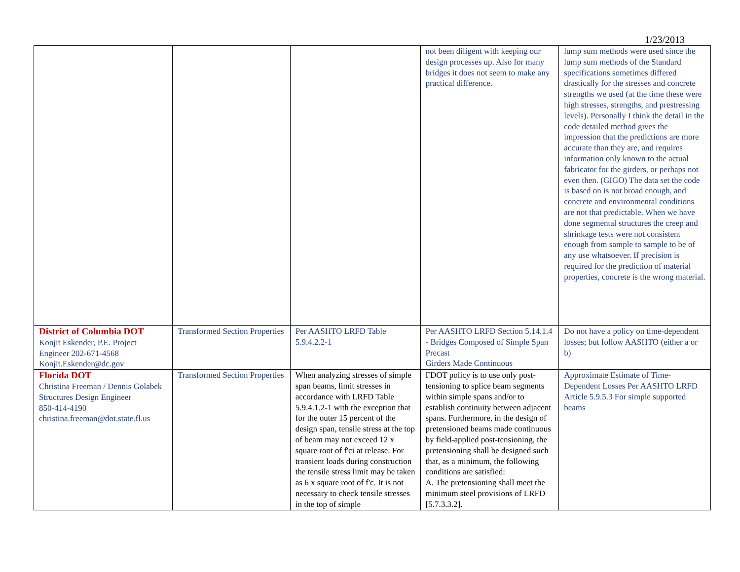1/23/2013
| | | | not been diligent with keeping our design processes up. Also for many bridges it does not seem to make any practical difference. | lump sum methods were used since the lump sum methods of the Standard specifications sometimes differed drastically for the stresses and concrete strengths we used (at the time these were high stresses, strengths, and prestressing levels). Personally I think the detail in the code detailed method gives the impression that the predictions are more accurate than they are, and requires information only known to the actual fabricator for the girders, or perhaps not even then. (GIGO) The data set the code is based on is not broad enough, and concrete and environmental conditions are not that predictable. When we have done segmental structures the creep and shrinkage tests were not consistent enough from sample to sample to be of any use whatsoever. If precision is required for the prediction of material properties, concrete is the wrong material. |
| District of Columbia DOT Konjit Eskender, P.E. Project Engineer 202-671-4568 Konjit.Eskender@dc.gov | Transformed Section Properties | Per AASHTO LRFD Table 5.9.4.2.2-1 | Per AASHTO LRFD Section 5.14.1.4 - Bridges Composed of Simple Span Precast Girders Made Continuous | Do not have a policy on time-dependent losses; but follow AASHTO (either a or b) |
| Florida DOT Christina Freeman / Dennis Golabek Structures Design Engineer 850-414-4190 christina.freeman@dot.state.fl.us | Transformed Section Properties | When analyzing stresses of simple span beams, limit stresses in accordance with LRFD Table 5.9.4.1.2-1 with the exception that for the outer 15 percent of the design span, tensile stress at the top of beam may not exceed 12 x square root of f'ci at release. For transient loads during construction the tensile stress limit may be taken as 6 x square root of f'c. It is not necessary to check tensile stresses in the top of simple | FDOT policy is to use only post-tensioning to splice beam segments within simple spans and/or to establish continuity between adjacent spans. Furthermore, in the design of pretensioned beams made continuous by field-applied post-tensioning, the pretensioning shall be designed such that, as a minimum, the following conditions are satisfied: A. The pretensioning shall meet the minimum steel provisions of LRFD [5.7.3.3.2]. | Approximate Estimate of Time-Dependent Losses Per AASHTO LRFD Article 5.9.5.3 For simple supported beams |